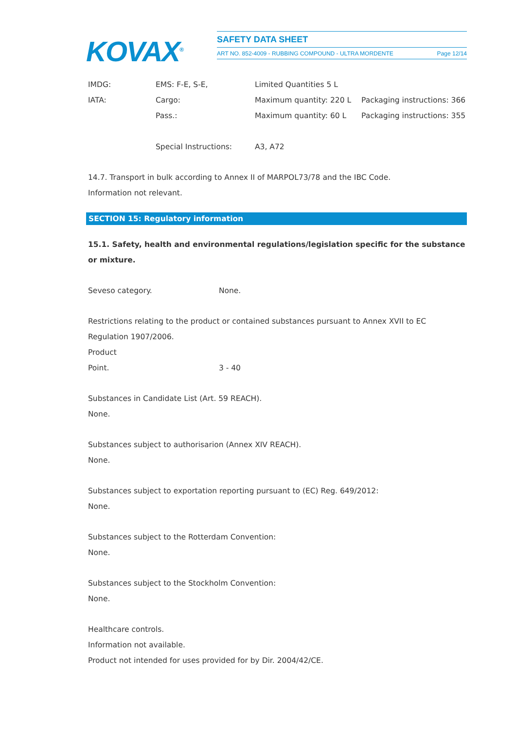KOVAX<sup>®</sup>
SAFETY DATA SHEET
ART NO. 852-4009 - RUBBING COMPOUND - ULTRA MORDENTE Page 12/14
| IMDG: | EMS: F-E, S-E, | Limited Quantities 5 L | |
| IATA: | Cargo: | Maximum quantity: 220 L | Packaging instructions: 366 |
| | Pass.: | Maximum quantity: 60 L | Packaging instructions: 355 |
| | Special Instructions: | A3, A72 | |
14.7. Transport in bulk according to Annex II of MARPOL73/78 and the IBC Code.
Information not relevant.
SECTION 15: Regulatory information
15.1. Safety, health and environmental regulations/legislation specific for the substance or mixture.
Seveso category. None.
Restrictions relating to the product or contained substances pursuant to Annex XVII to EC Regulation 1907/2006.
Product
Point. 3 - 40
Substances in Candidate List (Art. 59 REACH).
None.
Substances subject to authorisarion (Annex XIV REACH).
None.
Substances subject to exportation reporting pursuant to (EC) Reg. 649/2012:
None.
Substances subject to the Rotterdam Convention:
None.
Substances subject to the Stockholm Convention:
None.
Healthcare controls.
Information not available.
Product not intended for uses provided for by Dir. 2004/42/CE.